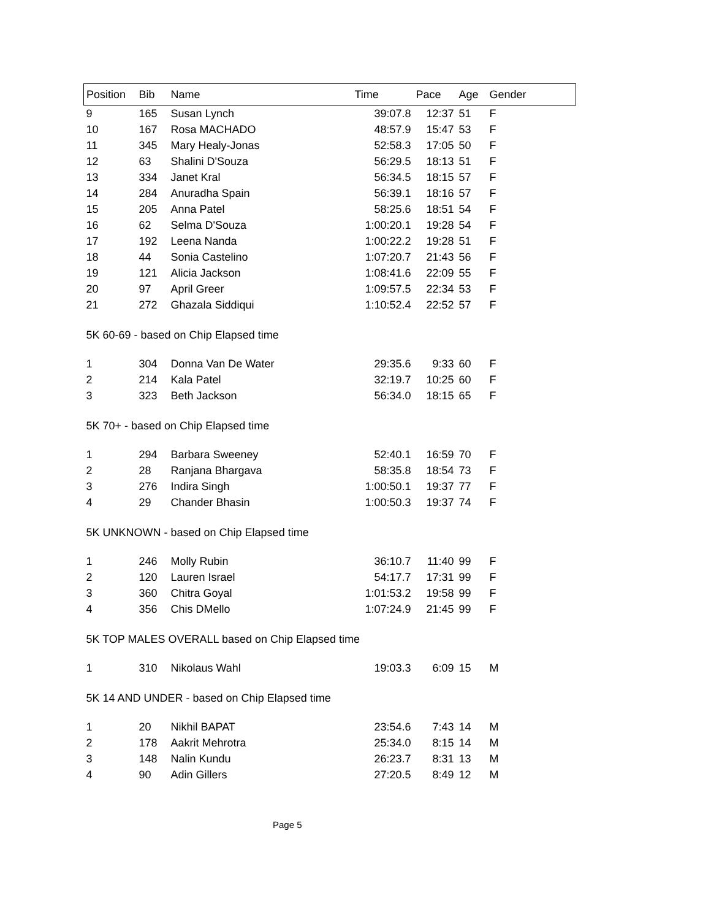| Position | Bib | Name | Time | Pace | Age | Gender |
| --- | --- | --- | --- | --- | --- | --- |
| 9 | 165 | Susan Lynch | 39:07.8 | 12:37 | 51 | F |
| 10 | 167 | Rosa MACHADO | 48:57.9 | 15:47 | 53 | F |
| 11 | 345 | Mary Healy-Jonas | 52:58.3 | 17:05 | 50 | F |
| 12 | 63 | Shalini D'Souza | 56:29.5 | 18:13 | 51 | F |
| 13 | 334 | Janet Kral | 56:34.5 | 18:15 | 57 | F |
| 14 | 284 | Anuradha Spain | 56:39.1 | 18:16 | 57 | F |
| 15 | 205 | Anna Patel | 58:25.6 | 18:51 | 54 | F |
| 16 | 62 | Selma D'Souza | 1:00:20.1 | 19:28 | 54 | F |
| 17 | 192 | Leena Nanda | 1:00:22.2 | 19:28 | 51 | F |
| 18 | 44 | Sonia Castelino | 1:07:20.7 | 21:43 | 56 | F |
| 19 | 121 | Alicia Jackson | 1:08:41.6 | 22:09 | 55 | F |
| 20 | 97 | April Greer | 1:09:57.5 | 22:34 | 53 | F |
| 21 | 272 | Ghazala Siddiqui | 1:10:52.4 | 22:52 | 57 | F |
| 5K 60-69 - based on Chip Elapsed time | | | | | | |
| 1 | 304 | Donna Van De Water | 29:35.6 | 9:33 | 60 | F |
| 2 | 214 | Kala Patel | 32:19.7 | 10:25 | 60 | F |
| 3 | 323 | Beth Jackson | 56:34.0 | 18:15 | 65 | F |
| 5K 70+ - based on Chip Elapsed time | | | | | | |
| 1 | 294 | Barbara Sweeney | 52:40.1 | 16:59 | 70 | F |
| 2 | 28 | Ranjana Bhargava | 58:35.8 | 18:54 | 73 | F |
| 3 | 276 | Indira Singh | 1:00:50.1 | 19:37 | 77 | F |
| 4 | 29 | Chander Bhasin | 1:00:50.3 | 19:37 | 74 | F |
| 5K UNKNOWN - based on Chip Elapsed time | | | | | | |
| 1 | 246 | Molly Rubin | 36:10.7 | 11:40 | 99 | F |
| 2 | 120 | Lauren Israel | 54:17.7 | 17:31 | 99 | F |
| 3 | 360 | Chitra Goyal | 1:01:53.2 | 19:58 | 99 | F |
| 4 | 356 | Chis DMello | 1:07:24.9 | 21:45 | 99 | F |
| 5K TOP MALES OVERALL based on Chip Elapsed time | | | | | | |
| 1 | 310 | Nikolaus Wahl | 19:03.3 | 6:09 | 15 | M |
| 5K 14 AND UNDER - based on Chip Elapsed time | | | | | | |
| 1 | 20 | Nikhil BAPAT | 23:54.6 | 7:43 | 14 | M |
| 2 | 178 | Aakrit Mehrotra | 25:34.0 | 8:15 | 14 | M |
| 3 | 148 | Nalin Kundu | 26:23.7 | 8:31 | 13 | M |
| 4 | 90 | Adin Gillers | 27:20.5 | 8:49 | 12 | M |
Page 5